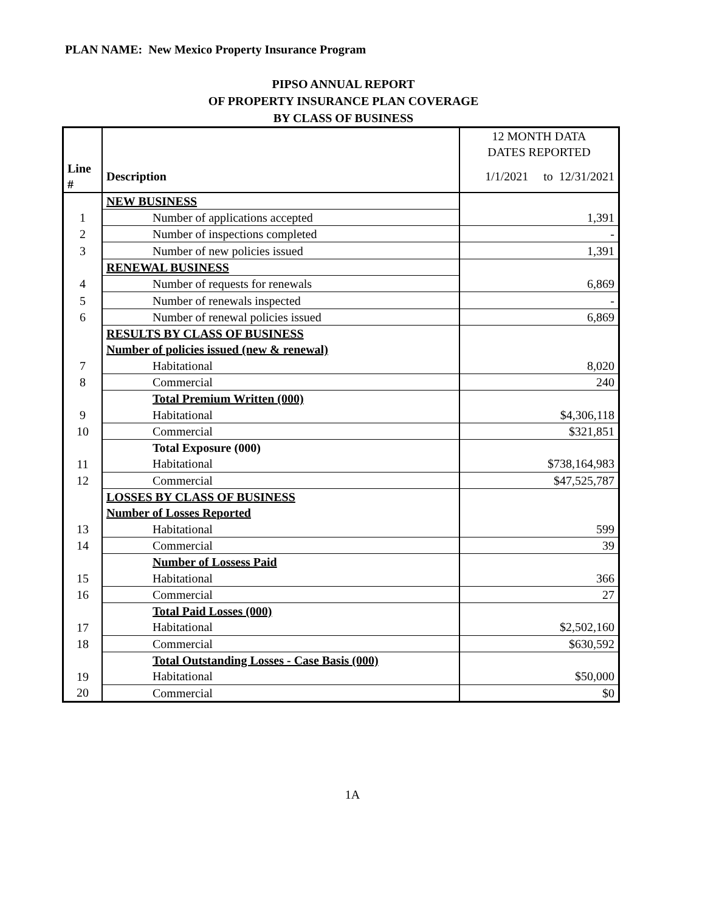PLAN NAME: New Mexico Property Insurance Program
PIPSO ANNUAL REPORT
OF PROPERTY INSURANCE PLAN COVERAGE
BY CLASS OF BUSINESS
| | | 12 MONTH DATA |
| | | DATES REPORTED |
| Line # | Description | 1/1/2021 to 12/31/2021 |
| | NEW BUSINESS | |
| 1 | Number of applications accepted | 1,391 |
| 2 | Number of inspections completed | - |
| 3 | Number of new policies issued | 1,391 |
| | RENEWAL BUSINESS | |
| 4 | Number of requests for renewals | 6,869 |
| 5 | Number of renewals inspected | - |
| 6 | Number of renewal policies issued | 6,869 |
| | RESULTS BY CLASS OF BUSINESS | |
| | Number of policies issued (new & renewal) | |
| 7 | Habitational | 8,020 |
| 8 | Commercial | 240 |
| | Total Premium Written (000) | |
| 9 | Habitational | $4,306,118 |
| 10 | Commercial | $321,851 |
| | Total Exposure (000) | |
| 11 | Habitational | $738,164,983 |
| 12 | Commercial | $47,525,787 |
| | LOSSES BY CLASS OF BUSINESS | |
| | Number of Losses Reported | |
| 13 | Habitational | 599 |
| 14 | Commercial | 39 |
| | Number of Lossess Paid | |
| 15 | Habitational | 366 |
| 16 | Commercial | 27 |
| | Total Paid Losses (000) | |
| 17 | Habitational | $2,502,160 |
| 18 | Commercial | $630,592 |
| | Total Outstanding Losses - Case Basis (000) | |
| 19 | Habitational | $50,000 |
| 20 | Commercial | $0 |
1A